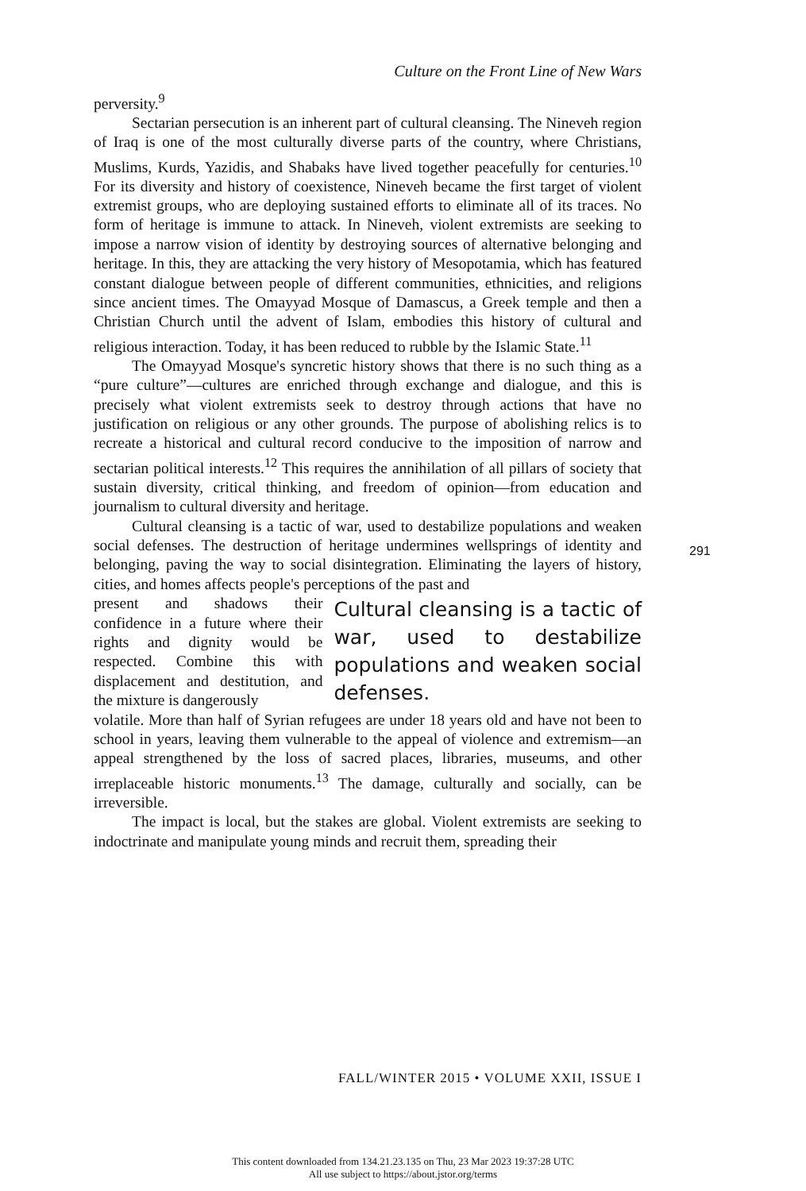Culture on the Front Line of New Wars
perversity.<sup>9</sup>
Sectarian persecution is an inherent part of cultural cleansing. The Nineveh region of Iraq is one of the most culturally diverse parts of the country, where Christians, Muslims, Kurds, Yazidis, and Shabaks have lived together peacefully for centuries.<sup>10</sup> For its diversity and history of coexistence, Nineveh became the first target of violent extremist groups, who are deploying sustained efforts to eliminate all of its traces. No form of heritage is immune to attack. In Nineveh, violent extremists are seeking to impose a narrow vision of identity by destroying sources of alternative belonging and heritage. In this, they are attacking the very history of Mesopotamia, which has featured constant dialogue between people of different communities, ethnicities, and religions since ancient times. The Omayyad Mosque of Damascus, a Greek temple and then a Christian Church until the advent of Islam, embodies this history of cultural and religious interaction. Today, it has been reduced to rubble by the Islamic State.<sup>11</sup>
The Omayyad Mosque's syncretic history shows that there is no such thing as a “pure culture”—cultures are enriched through exchange and dialogue, and this is precisely what violent extremists seek to destroy through actions that have no justification on religious or any other grounds. The purpose of abolishing relics is to recreate a historical and cultural record conducive to the imposition of narrow and sectarian political interests.<sup>12</sup> This requires the annihilation of all pillars of society that sustain diversity, critical thinking, and freedom of opinion—from education and journalism to cultural diversity and heritage.
Cultural cleansing is a tactic of war, used to destabilize populations and weaken social defenses. The destruction of heritage undermines wellsprings of identity and belonging, paving the way to social disintegration. Eliminating the layers of history, cities, and homes affects people's perceptions of the past and
present and shadows their confidence in a future where their rights and dignity would be respected. Combine this with displacement and destitution, and the mixture is dangerously
Cultural cleansing is a tactic of war, used to destabilize populations and weaken social defenses.
volatile. More than half of Syrian refugees are under 18 years old and have not been to school in years, leaving them vulnerable to the appeal of violence and extremism—an appeal strengthened by the loss of sacred places, libraries, museums, and other irreplaceable historic monuments.<sup>13</sup> The damage, culturally and socially, can be irreversible.
The impact is local, but the stakes are global. Violent extremists are seeking to indoctrinate and manipulate young minds and recruit them, spreading their
291
FALL/WINTER 2015 • VOLUME XXII, ISSUE I
This content downloaded from 134.21.23.135 on Thu, 23 Mar 2023 19:37:28 UTC
All use subject to https://about.jstor.org/terms